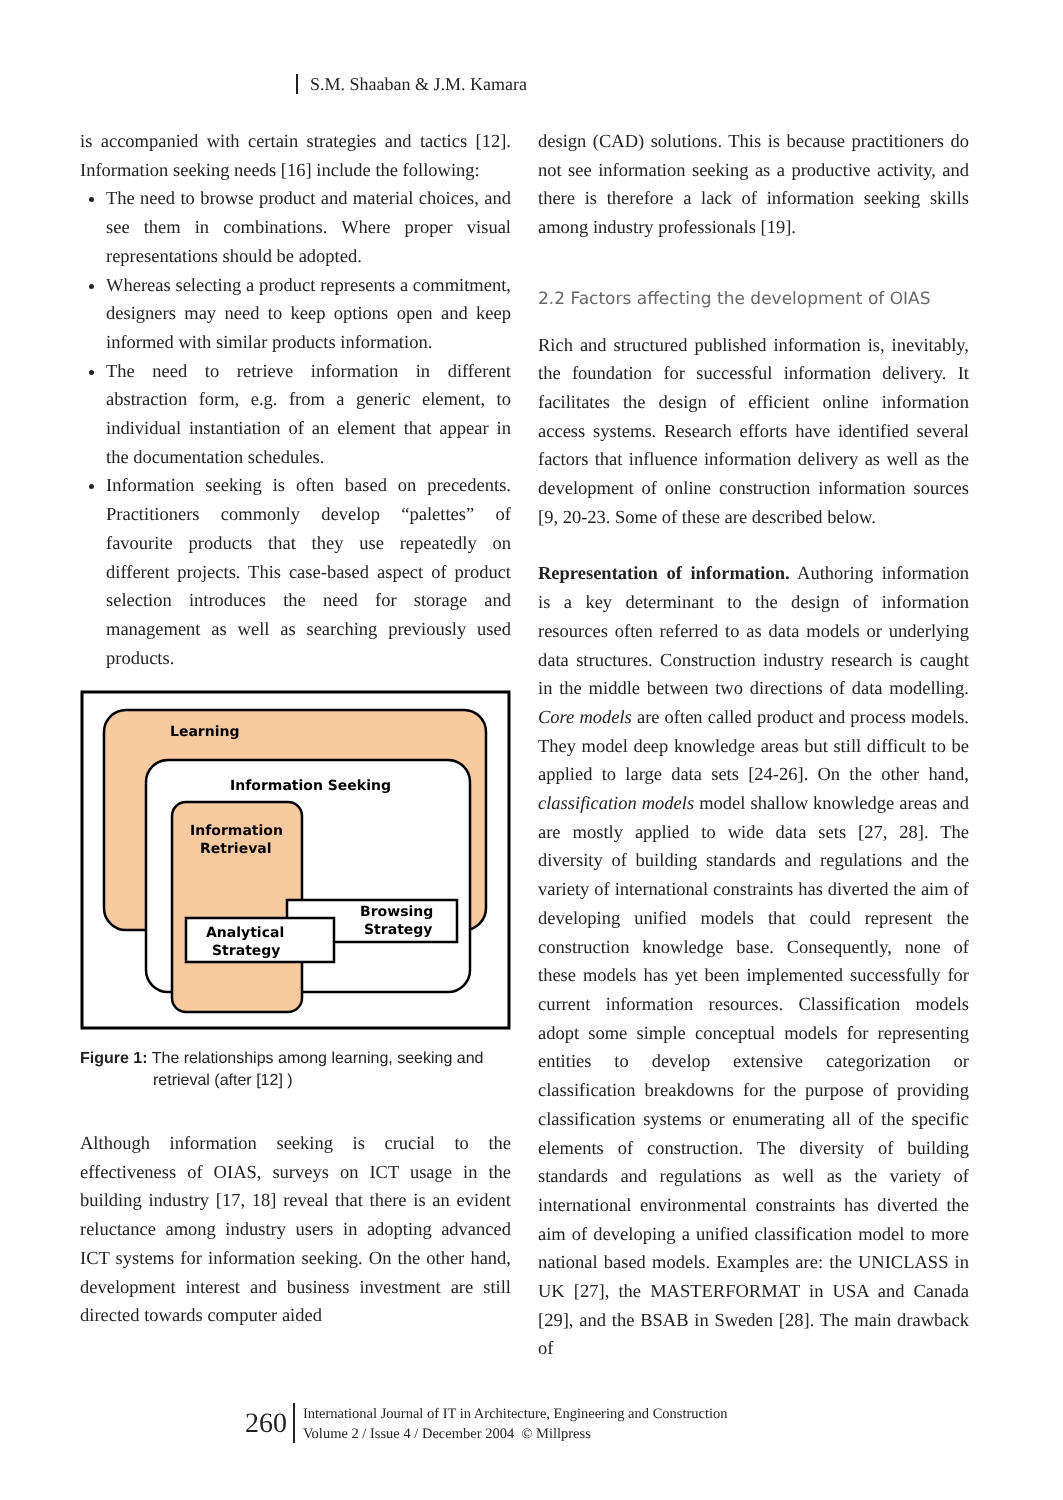S.M. Shaaban & J.M. Kamara
is accompanied with certain strategies and tactics [12]. Information seeking needs [16] include the following:
The need to browse product and material choices, and see them in combinations. Where proper visual representations should be adopted.
Whereas selecting a product represents a commitment, designers may need to keep options open and keep informed with similar products information.
The need to retrieve information in different abstraction form, e.g. from a generic element, to individual instantiation of an element that appear in the documentation schedules.
Information seeking is often based on precedents. Practitioners commonly develop “palettes” of favourite products that they use repeatedly on different projects. This case-based aspect of product selection introduces the need for storage and management as well as searching previously used products.
Learning
Information Seeking
Information
Retrieval
Browsing
Strategy
Analytical
Strategy
Figure 1: The relationships among learning, seeking and retrieval (after [12] )
Although information seeking is crucial to the effectiveness of OIAS, surveys on ICT usage in the building industry [17, 18] reveal that there is an evident reluctance among industry users in adopting advanced ICT systems for information seeking. On the other hand, development interest and business investment are still directed towards computer aided
design (CAD) solutions. This is because practitioners do not see information seeking as a productive activity, and there is therefore a lack of information seeking skills among industry professionals [19].
2.2 Factors affecting the development of OIAS
Rich and structured published information is, inevitably, the foundation for successful information delivery. It facilitates the design of efficient online information access systems. Research efforts have identified several factors that influence information delivery as well as the development of online construction information sources [9, 20-23. Some of these are described below.
Representation of information. Authoring information is a key determinant to the design of information resources often referred to as data models or underlying data structures. Construction industry research is caught in the middle between two directions of data modelling. Core models are often called product and process models. They model deep knowledge areas but still difficult to be applied to large data sets [24-26]. On the other hand, classification models model shallow knowledge areas and are mostly applied to wide data sets [27, 28]. The diversity of building standards and regulations and the variety of international constraints has diverted the aim of developing unified models that could represent the construction knowledge base. Consequently, none of these models has yet been implemented successfully for current information resources. Classification models adopt some simple conceptual models for representing entities to develop extensive categorization or classification breakdowns for the purpose of providing classification systems or enumerating all of the specific elements of construction. The diversity of building standards and regulations as well as the variety of international environmental constraints has diverted the aim of developing a unified classification model to more national based models. Examples are: the UNICLASS in UK [27], the MASTERFORMAT in USA and Canada [29], and the BSAB in Sweden [28]. The main drawback of
260
International Journal of IT in Architecture, Engineering and Construction
Volume 2 / Issue 4 / December 2004 © Millpress